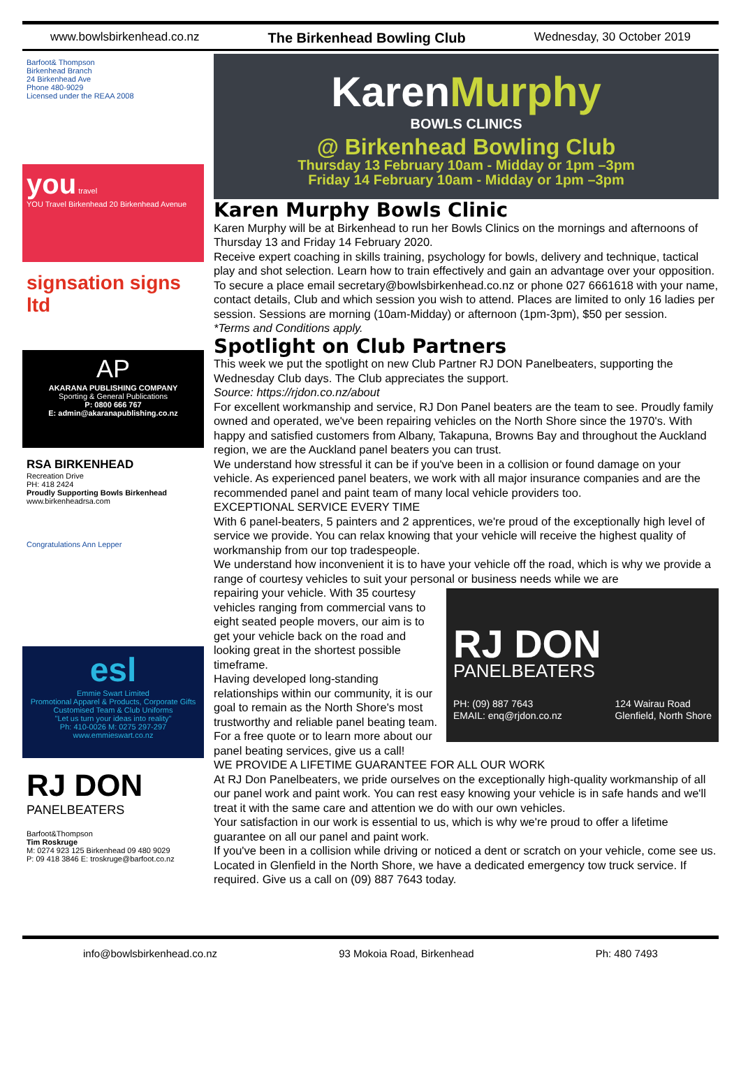www.bowlsbirkenhead.co.nz The Birkenhead Bowling Club Wednesday, 30 October 2019
Barfoot& Thompson
Birkenhead Branch
24 Birkenhead Ave
Phone 480-9029
Licensed under the REAA 2008
you travel
YOU Travel Birkenhead 20 Birkenhead Avenue
signsation signs ltd
AP
AKARANA PUBLISHING COMPANY
Sporting & General Publications
P: 0800 666 767
E: admin@akaranapublishing.co.nz
RSA BIRKENHEAD
Recreation Drive
PH: 418 2424
Proudly Supporting Bowls Birkenhead
www.birkenheadrsa.com
Congratulations Ann Lepper
esl
Emmie Swart Limited
Promotional Apparel & Products, Corporate Gifts
Customised Team & Club Uniforms
"Let us turn your ideas into reality"
Ph: 410-0026 M: 0275 297-297 www.emmieswart.co.nz
RJ DON
PANELBEATERS
Barfoot&Thompson
Tim Roskruge
M: 0274 923 125 Birkenhead 09 480 9029
P: 09 418 3846 E: troskruge@barfoot.co.nz
KarenMurphy
BOWLS CLINICS
@ Birkenhead Bowling Club
Thursday 13 February 10am - Midday or 1pm –3pm
Friday 14 February 10am - Midday or 1pm –3pm
Karen Murphy Bowls Clinic
Karen Murphy will be at Birkenhead to run her Bowls Clinics on the mornings and afternoons of Thursday 13 and Friday 14 February 2020.
Receive expert coaching in skills training, psychology for bowls, delivery and technique, tactical play and shot selection. Learn how to train effectively and gain an advantage over your opposition. To secure a place email secretary@bowlsbirkenhead.co.nz or phone 027 6661618 with your name, contact details, Club and which session you wish to attend. Places are limited to only 16 ladies per session. Sessions are morning (10am-Midday) or afternoon (1pm-3pm), $50 per session.
*Terms and Conditions apply.
Spotlight on Club Partners
This week we put the spotlight on new Club Partner RJ DON Panelbeaters, supporting the Wednesday Club days. The Club appreciates the support.
Source: https://rjdon.co.nz/about
For excellent workmanship and service, RJ Don Panel beaters are the team to see. Proudly family owned and operated, we've been repairing vehicles on the North Shore since the 1970's. With happy and satisfied customers from Albany, Takapuna, Browns Bay and throughout the Auckland region, we are the Auckland panel beaters you can trust.
We understand how stressful it can be if you've been in a collision or found damage on your vehicle. As experienced panel beaters, we work with all major insurance companies and are the recommended panel and paint team of many local vehicle providers too.
EXCEPTIONAL SERVICE EVERY TIME
With 6 panel-beaters, 5 painters and 2 apprentices, we're proud of the exceptionally high level of service we provide. You can relax knowing that your vehicle will receive the highest quality of workmanship from our top tradespeople.
We understand how inconvenient it is to have your vehicle off the road, which is why we provide a range of courtesy vehicles to suit your personal or business needs while we are
RJ DON
PANELBEATERS
PH: (09) 887 7643
EMAIL: enq@rjdon.co.nz 124 Wairau Road
Glenfield, North Shore
repairing your vehicle. With 35 courtesy vehicles ranging from commercial vans to eight seated people movers, our aim is to get your vehicle back on the road and looking great in the shortest possible timeframe.
Having developed long-standing relationships within our community, it is our goal to remain as the North Shore's most trustworthy and reliable panel beating team. For a free quote or to learn more about our panel beating services, give us a call!
WE PROVIDE A LIFETIME GUARANTEE FOR ALL OUR WORK
At RJ Don Panelbeaters, we pride ourselves on the exceptionally high-quality workmanship of all our panel work and paint work. You can rest easy knowing your vehicle is in safe hands and we'll treat it with the same care and attention we do with our own vehicles.
Your satisfaction in our work is essential to us, which is why we're proud to offer a lifetime guarantee on all our panel and paint work.
If you've been in a collision while driving or noticed a dent or scratch on your vehicle, come see us.
Located in Glenfield in the North Shore, we have a dedicated emergency tow truck service. If required. Give us a call on (09) 887 7643 today.
info@bowlsbirkenhead.co.nz 93 Mokoia Road, Birkenhead Ph: 480 7493